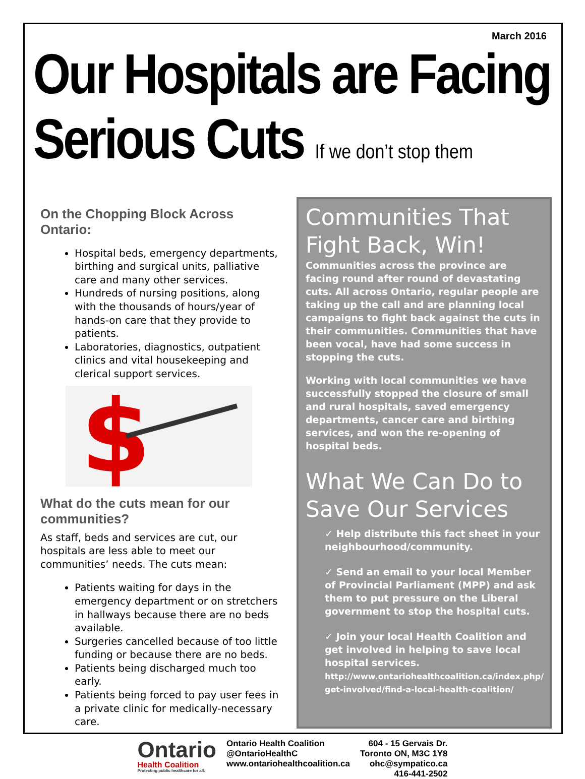March 2016
Our Hospitals are Facing
Serious Cuts If we don’t stop them
On the Chopping Block Across Ontario:
Hospital beds, emergency departments, birthing and surgical units, palliative care and many other services.
Hundreds of nursing positions, along with the thousands of hours/year of hands-on care that they provide to patients.
Laboratories, diagnostics, outpatient clinics and vital housekeeping and clerical support services.
$
What do the cuts mean for our communities?
As staff, beds and services are cut, our hospitals are less able to meet our communities’ needs. The cuts mean:
Patients waiting for days in the emergency department or on stretchers in hallways because there are no beds available.
Surgeries cancelled because of too little funding or because there are no beds.
Patients being discharged much too early.
Patients being forced to pay user fees in a private clinic for medically-necessary care.
Communities That Fight Back, Win!
Communities across the province are facing round after round of devastating cuts. All across Ontario, regular people are taking up the call and are planning local campaigns to fight back against the cuts in their communities. Communities that have been vocal, have had some success in stopping the cuts.
Working with local communities we have successfully stopped the closure of small and rural hospitals, saved emergency departments, cancer care and birthing services, and won the re-opening of hospital beds.
What We Can Do to Save Our Services
✓ Help distribute this fact sheet in your neighbourhood/community.
✓ Send an email to your local Member of Provincial Parliament (MPP) and ask them to put pressure on the Liberal government to stop the hospital cuts.
✓ Join your local Health Coalition and get involved in helping to save local hospital services.
http://www.ontariohealthcoalition.ca/index.php/ get-involved/find-a-local-health-coalition/
Ontario
Health Coalition
Protecting public healthcare for all.
Ontario Health Coalition
@OntarioHealthC
www.ontariohealthcoalition.ca
604 - 15 Gervais Dr.
Toronto ON, M3C 1Y8
ohc@sympatico.ca
416-441-2502